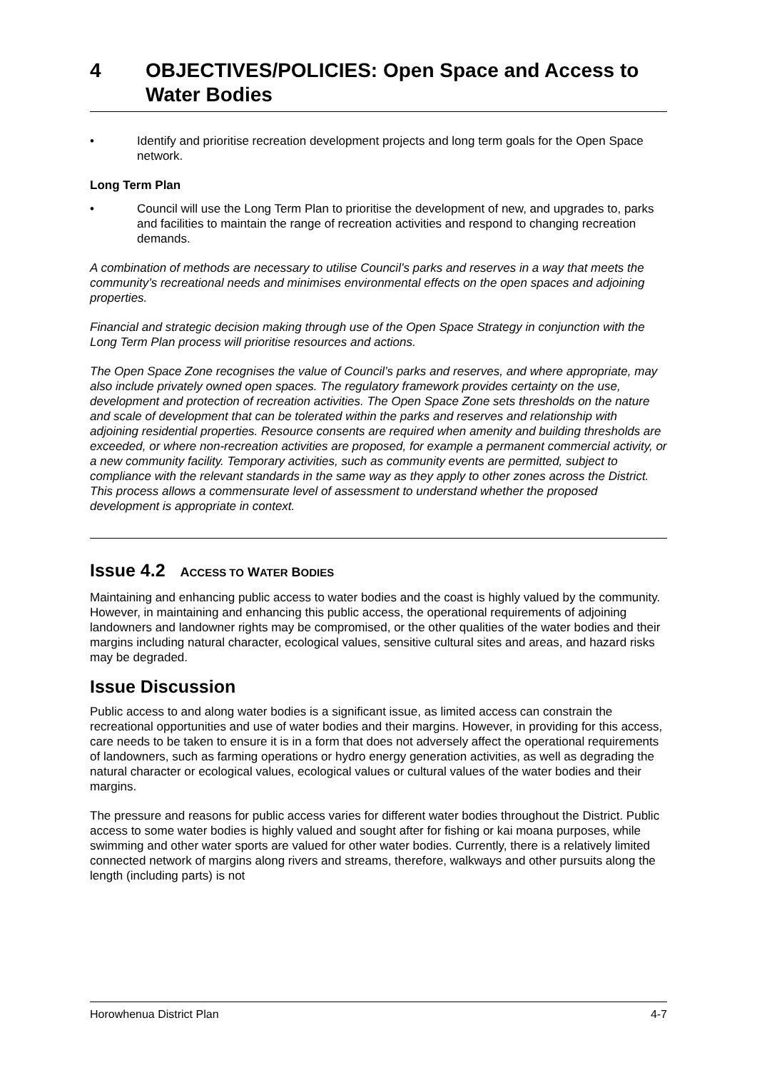4 OBJECTIVES/POLICIES: Open Space and Access to Water Bodies
• Identify and prioritise recreation development projects and long term goals for the Open Space network.
Long Term Plan
• Council will use the Long Term Plan to prioritise the development of new, and upgrades to, parks and facilities to maintain the range of recreation activities and respond to changing recreation demands.
A combination of methods are necessary to utilise Council’s parks and reserves in a way that meets the community’s recreational needs and minimises environmental effects on the open spaces and adjoining properties.
Financial and strategic decision making through use of the Open Space Strategy in conjunction with the Long Term Plan process will prioritise resources and actions.
The Open Space Zone recognises the value of Council’s parks and reserves, and where appropriate, may also include privately owned open spaces. The regulatory framework provides certainty on the use, development and protection of recreation activities. The Open Space Zone sets thresholds on the nature and scale of development that can be tolerated within the parks and reserves and relationship with adjoining residential properties. Resource consents are required when amenity and building thresholds are exceeded, or where non-recreation activities are proposed, for example a permanent commercial activity, or a new community facility. Temporary activities, such as community events are permitted, subject to compliance with the relevant standards in the same way as they apply to other zones across the District. This process allows a commensurate level of assessment to understand whether the proposed development is appropriate in context.
Issue 4.2 ACCESS TO WATER BODIES
Maintaining and enhancing public access to water bodies and the coast is highly valued by the community. However, in maintaining and enhancing this public access, the operational requirements of adjoining landowners and landowner rights may be compromised, or the other qualities of the water bodies and their margins including natural character, ecological values, sensitive cultural sites and areas, and hazard risks may be degraded.
Issue Discussion
Public access to and along water bodies is a significant issue, as limited access can constrain the recreational opportunities and use of water bodies and their margins. However, in providing for this access, care needs to be taken to ensure it is in a form that does not adversely affect the operational requirements of landowners, such as farming operations or hydro energy generation activities, as well as degrading the natural character or ecological values, ecological values or cultural values of the water bodies and their margins.
The pressure and reasons for public access varies for different water bodies throughout the District. Public access to some water bodies is highly valued and sought after for fishing or kai moana purposes, while swimming and other water sports are valued for other water bodies. Currently, there is a relatively limited connected network of margins along rivers and streams, therefore, walkways and other pursuits along the length (including parts) is not
Horowhenua District Plan 4-7